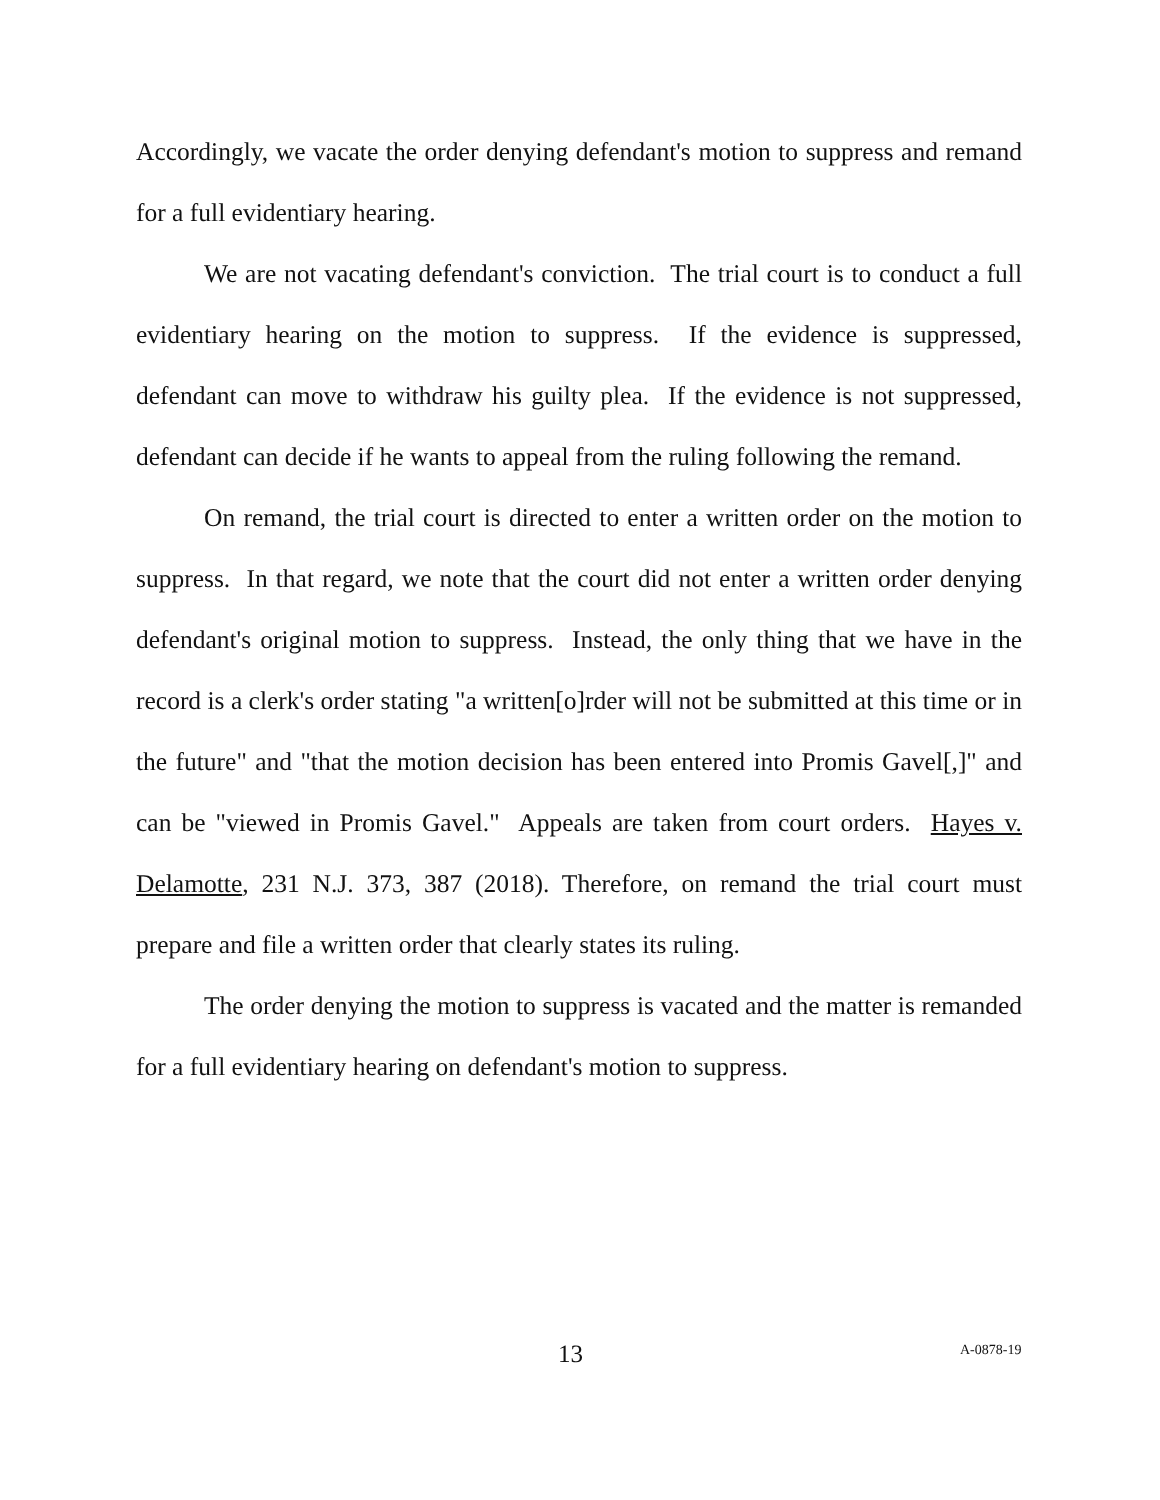Accordingly, we vacate the order denying defendant's motion to suppress and remand for a full evidentiary hearing.
We are not vacating defendant's conviction. The trial court is to conduct a full evidentiary hearing on the motion to suppress. If the evidence is suppressed, defendant can move to withdraw his guilty plea. If the evidence is not suppressed, defendant can decide if he wants to appeal from the ruling following the remand.
On remand, the trial court is directed to enter a written order on the motion to suppress. In that regard, we note that the court did not enter a written order denying defendant's original motion to suppress. Instead, the only thing that we have in the record is a clerk's order stating "a written[o]rder will not be submitted at this time or in the future" and "that the motion decision has been entered into Promis Gavel[,]" and can be "viewed in Promis Gavel." Appeals are taken from court orders. Hayes v. Delamotte, 231 N.J. 373, 387 (2018). Therefore, on remand the trial court must prepare and file a written order that clearly states its ruling.
The order denying the motion to suppress is vacated and the matter is remanded for a full evidentiary hearing on defendant's motion to suppress.
13 A-0878-19